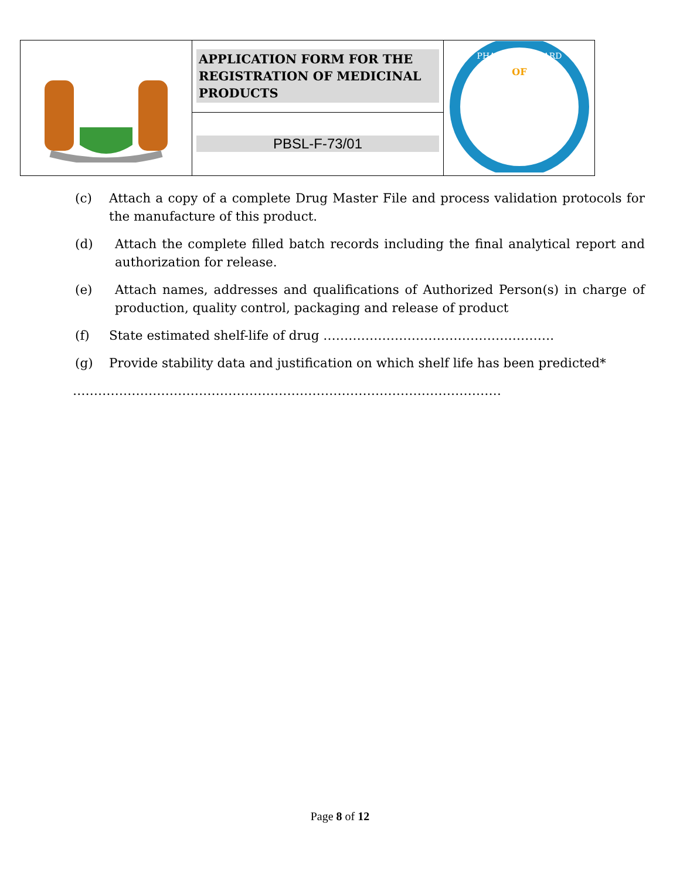| | APPLICATION FORM FOR THE REGISTRATION OF MEDICINAL PRODUCTS | OF PHARMACY BOARD |
| | PBSL-F-73/01 | |
(c) Attach a copy of a complete Drug Master File and process validation protocols for the manufacture of this product.
(d) Attach the complete filled batch records including the final analytical report and authorization for release.
(e) Attach names, addresses and qualifications of Authorized Person(s) in charge of production, quality control, packaging and release of product
(f) State estimated shelf-life of drug ……………………………………………….
(g) Provide stability data and justification on which shelf life has been predicted*
…………………………………………………………………………………………
Page 8 of 12